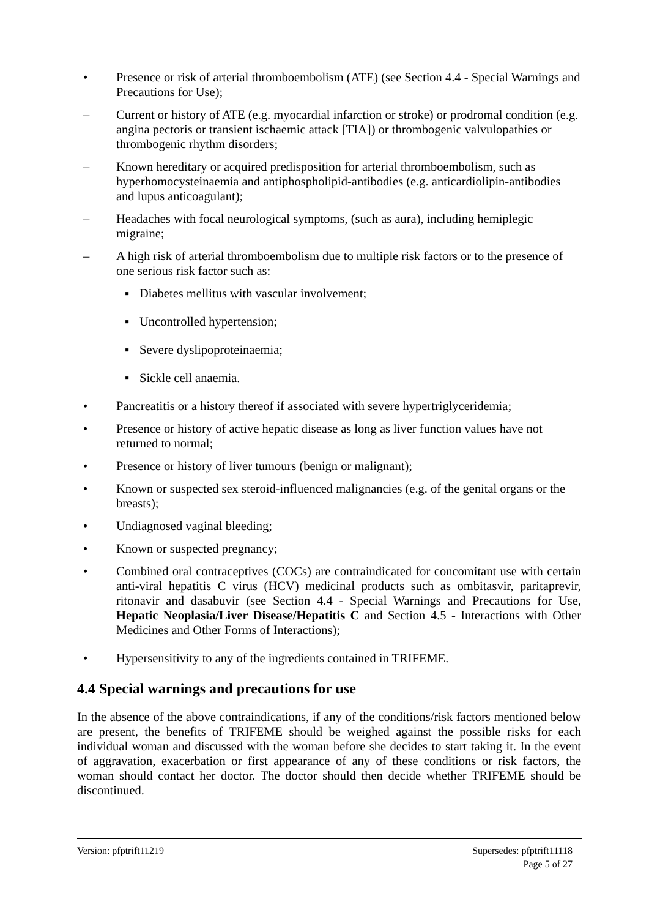• Presence or risk of arterial thromboembolism (ATE) (see Section 4.4 - Special Warnings and Precautions for Use);
– Current or history of ATE (e.g. myocardial infarction or stroke) or prodromal condition (e.g. angina pectoris or transient ischaemic attack [TIA]) or thrombogenic valvulopathies or thrombogenic rhythm disorders;
– Known hereditary or acquired predisposition for arterial thromboembolism, such as hyperhomocysteinaemia and antiphospholipid-antibodies (e.g. anticardiolipin-antibodies and lupus anticoagulant);
– Headaches with focal neurological symptoms, (such as aura), including hemiplegic migraine;
– A high risk of arterial thromboembolism due to multiple risk factors or to the presence of one serious risk factor such as:
▪ Diabetes mellitus with vascular involvement;
▪ Uncontrolled hypertension;
▪ Severe dyslipoproteinaemia;
▪ Sickle cell anaemia.
• Pancreatitis or a history thereof if associated with severe hypertriglyceridemia;
• Presence or history of active hepatic disease as long as liver function values have not returned to normal;
• Presence or history of liver tumours (benign or malignant);
• Known or suspected sex steroid-influenced malignancies (e.g. of the genital organs or the breasts);
• Undiagnosed vaginal bleeding;
• Known or suspected pregnancy;
• Combined oral contraceptives (COCs) are contraindicated for concomitant use with certain anti-viral hepatitis C virus (HCV) medicinal products such as ombitasvir, paritaprevir, ritonavir and dasabuvir (see Section 4.4 - Special Warnings and Precautions for Use, Hepatic Neoplasia/Liver Disease/Hepatitis C and Section 4.5 - Interactions with Other Medicines and Other Forms of Interactions);
• Hypersensitivity to any of the ingredients contained in TRIFEME.
4.4 Special warnings and precautions for use
In the absence of the above contraindications, if any of the conditions/risk factors mentioned below are present, the benefits of TRIFEME should be weighed against the possible risks for each individual woman and discussed with the woman before she decides to start taking it. In the event of aggravation, exacerbation or first appearance of any of these conditions or risk factors, the woman should contact her doctor. The doctor should then decide whether TRIFEME should be discontinued.
Version: pfptrift11219 Supersedes: pfptrift11118
Page 5 of 27